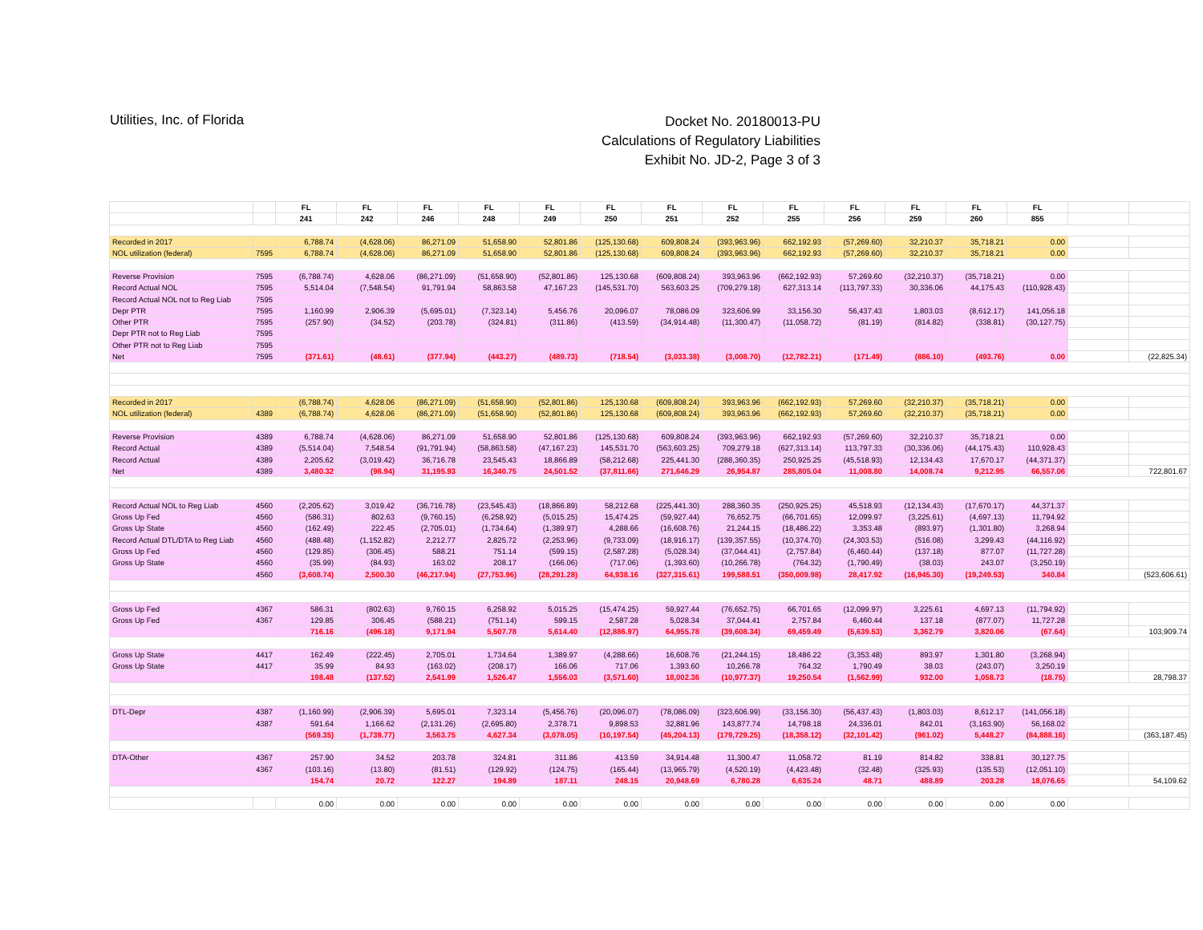Utilities, Inc. of Florida
Docket No. 20180013-PU
Calculations of Regulatory Liabilities
Exhibit No. JD-2, Page 3 of 3
| | | FL | FL | FL | FL | FL | FL | FL | FL | FL | FL | FL | FL | FL | | |
| | | 241 | 242 | 246 | 248 | 249 | 250 | 251 | 252 | 255 | 256 | 259 | 260 | 855 | | |
| Recorded in 2017 | | 6,788.74 | (4,628.06) | 86,271.09 | 51,658.90 | 52,801.86 | (125,130.68) | 609,808.24 | (393,963.96) | 662,192.93 | (57,269.60) | 32,210.37 | 35,718.21 | 0.00 | | |
| NOL utilization (federal) | 7595 | 6,788.74 | (4,628.06) | 86,271.09 | 51,658.90 | 52,801.86 | (125,130.68) | 609,808.24 | (393,963.96) | 662,192.93 | (57,269.60) | 32,210.37 | 35,718.21 | 0.00 | | |
| Reverse Provision | 7595 | (6,788.74) | 4,628.06 | (86,271.09) | (51,658.90) | (52,801.86) | 125,130.68 | (609,808.24) | 393,963.96 | (662,192.93) | 57,269.60 | (32,210.37) | (35,718.21) | 0.00 | | |
| Record Actual NOL | 7595 | 5,514.04 | (7,548.54) | 91,791.94 | 58,863.58 | 47,167.23 | (145,531.70) | 563,603.25 | (709,279.18) | 627,313.14 | (113,797.33) | 30,336.06 | 44,175.43 | (110,928.43) | | |
| Record Actual NOL not to Reg Liab | 7595 | | | | | | | | | | | | | | | |
| Depr PTR | 7595 | 1,160.99 | 2,906.39 | (5,695.01) | (7,323.14) | 5,456.76 | 20,096.07 | 78,086.09 | 323,606.99 | 33,156.30 | 56,437.43 | 1,803.03 | (8,612.17) | 141,056.18 | | |
| Other PTR | 7595 | (257.90) | (34.52) | (203.78) | (324.81) | (311.86) | (413.59) | (34,914.48) | (11,300.47) | (11,058.72) | (81.19) | (814.82) | (338.81) | (30,127.75) | | |
| Depr PTR not to Reg Liab | 7595 | | | | | | | | | | | | | | | |
| Other PTR not to Reg Liab | 7595 | | | | | | | | | | | | | | | |
| Net | 7595 | (371.61) | (48.61) | (377.94) | (443.27) | (489.73) | (718.54) | (3,033.38) | (3,008.70) | (12,782.21) | (171.49) | (886.10) | (493.76) | 0.00 | | (22,825.34) |
| Recorded in 2017 | | (6,788.74) | 4,628.06 | (86,271.09) | (51,658.90) | (52,801.86) | 125,130.68 | (609,808.24) | 393,963.96 | (662,192.93) | 57,269.60 | (32,210.37) | (35,718.21) | 0.00 | | |
| NOL utilization (federal) | 4389 | (6,788.74) | 4,628.06 | (86,271.09) | (51,658.90) | (52,801.86) | 125,130.68 | (609,808.24) | 393,963.96 | (662,192.93) | 57,269.60 | (32,210.37) | (35,718.21) | 0.00 | | |
| Reverse Provision | 4389 | 6,788.74 | (4,628.06) | 86,271.09 | 51,658.90 | 52,801.86 | (125,130.68) | 609,808.24 | (393,963.96) | 662,192.93 | (57,269.60) | 32,210.37 | 35,718.21 | 0.00 | | |
| Record Actual | 4389 | (5,514.04) | 7,548.54 | (91,791.94) | (58,863.58) | (47,167.23) | 145,531.70 | (563,603.25) | 709,279.18 | (627,313.14) | 113,797.33 | (30,336.06) | (44,175.43) | 110,928.43 | | |
| Record Actual | 4389 | 2,205.62 | (3,019.42) | 36,716.78 | 23,545.43 | 18,866.89 | (58,212.68) | 225,441.30 | (288,360.35) | 250,925.25 | (45,518.93) | 12,134.43 | 17,670.17 | (44,371.37) | | |
| Net | 4389 | 3,480.32 | (98.94) | 31,195.93 | 16,340.75 | 24,501.52 | (37,811.66) | 271,646.29 | 26,954.87 | 285,805.04 | 11,008.80 | 14,008.74 | 9,212.95 | 66,557.06 | | 722,801.67 |
| Record Actual NOL to Reg Liab | 4560 | (2,205.62) | 3,019.42 | (36,716.78) | (23,545.43) | (18,866.89) | 58,212.68 | (225,441.30) | 288,360.35 | (250,925.25) | 45,518.93 | (12,134.43) | (17,670.17) | 44,371.37 | | |
| Gross Up Fed | 4560 | (586.31) | 802.63 | (9,760.15) | (6,258.92) | (5,015.25) | 15,474.25 | (59,927.44) | 76,652.75 | (66,701.65) | 12,099.97 | (3,225.61) | (4,697.13) | 11,794.92 | | |
| Gross Up State | 4560 | (162.49) | 222.45 | (2,705.01) | (1,734.64) | (1,389.97) | 4,288.66 | (16,608.76) | 21,244.15 | (18,486.22) | 3,353.48 | (893.97) | (1,301.80) | 3,268.94 | | |
| Record Actual DTL/DTA to Reg Liab | 4560 | (488.48) | (1,152.82) | 2,212.77 | 2,825.72 | (2,253.96) | (9,733.09) | (18,916.17) | (139,357.55) | (10,374.70) | (24,303.53) | (516.08) | 3,299.43 | (44,116.92) | | |
| Gross Up Fed | 4560 | (129.85) | (306.45) | 588.21 | 751.14 | (599.15) | (2,587.28) | (5,028.34) | (37,044.41) | (2,757.84) | (6,460.44) | (137.18) | 877.07 | (11,727.28) | | |
| Gross Up State | 4560 | (35.99) | (84.93) | 163.02 | 208.17 | (166.06) | (717.06) | (1,393.60) | (10,266.78) | (764.32) | (1,790.49) | (38.03) | 243.07 | (3,250.19) | | |
| | 4560 | (3,608.74) | 2,500.30 | (46,217.94) | (27,753.96) | (28,291.28) | 64,938.16 | (327,315.61) | 199,588.51 | (350,009.98) | 28,417.92 | (16,945.30) | (19,249.53) | 340.84 | | (523,606.61) |
| Gross Up Fed | 4367 | 586.31 | (802.63) | 9,760.15 | 6,258.92 | 5,015.25 | (15,474.25) | 59,927.44 | (76,652.75) | 66,701.65 | (12,099.97) | 3,225.61 | 4,697.13 | (11,794.92) | | |
| Gross Up Fed | 4367 | 129.85 | 306.45 | (588.21) | (751.14) | 599.15 | 2,587.28 | 5,028.34 | 37,044.41 | 2,757.84 | 6,460.44 | 137.18 | (877.07) | 11,727.28 | | |
| | | 716.16 | (496.18) | 9,171.94 | 5,507.78 | 5,614.40 | (12,886.97) | 64,955.78 | (39,608.34) | 69,459.49 | (5,639.53) | 3,362.79 | 3,820.06 | (67.64) | | 103,909.74 |
| Gross Up State | 4417 | 162.49 | (222.45) | 2,705.01 | 1,734.64 | 1,389.97 | (4,288.66) | 16,608.76 | (21,244.15) | 18,486.22 | (3,353.48) | 893.97 | 1,301.80 | (3,268.94) | | |
| Gross Up State | 4417 | 35.99 | 84.93 | (163.02) | (208.17) | 166.06 | 717.06 | 1,393.60 | 10,266.78 | 764.32 | 1,790.49 | 38.03 | (243.07) | 3,250.19 | | |
| | | 198.48 | (137.52) | 2,541.99 | 1,526.47 | 1,556.03 | (3,571.60) | 18,002.36 | (10,977.37) | 19,250.54 | (1,562.99) | 932.00 | 1,058.73 | (18.75) | | 28,798.37 |
| DTL-Depr | 4387 | (1,160.99) | (2,906.39) | 5,695.01 | 7,323.14 | (5,456.76) | (20,096.07) | (78,086.09) | (323,606.99) | (33,156.30) | (56,437.43) | (1,803.03) | 8,612.17 | (141,056.18) | | |
| | 4387 | 591.64 | 1,166.62 | (2,131.26) | (2,695.80) | 2,378.71 | 9,898.53 | 32,881.96 | 143,877.74 | 14,798.18 | 24,336.01 | 842.01 | (3,163.90) | 56,168.02 | | |
| | | (569.35) | (1,739.77) | 3,563.75 | 4,627.34 | (3,078.05) | (10,197.54) | (45,204.13) | (179,729.25) | (18,358.12) | (32,101.42) | (961.02) | 5,448.27 | (84,888.16) | | (363,187.45) |
| DTA-Other | 4367 | 257.90 | 34.52 | 203.78 | 324.81 | 311.86 | 413.59 | 34,914.48 | 11,300.47 | 11,058.72 | 81.19 | 814.82 | 338.81 | 30,127.75 | | |
| | 4367 | (103.16) | (13.80) | (81.51) | (129.92) | (124.75) | (165.44) | (13,965.79) | (4,520.19) | (4,423.48) | (32.48) | (325.93) | (135.53) | (12,051.10) | | |
| | | 154.74 | 20.72 | 122.27 | 194.89 | 187.11 | 248.15 | 20,948.69 | 6,780.28 | 6,635.24 | 48.71 | 488.89 | 203.28 | 18,076.65 | | 54,109.62 |
| | | 0.00 | 0.00 | 0.00 | 0.00 | 0.00 | 0.00 | 0.00 | 0.00 | 0.00 | 0.00 | 0.00 | 0.00 | 0.00 | | |